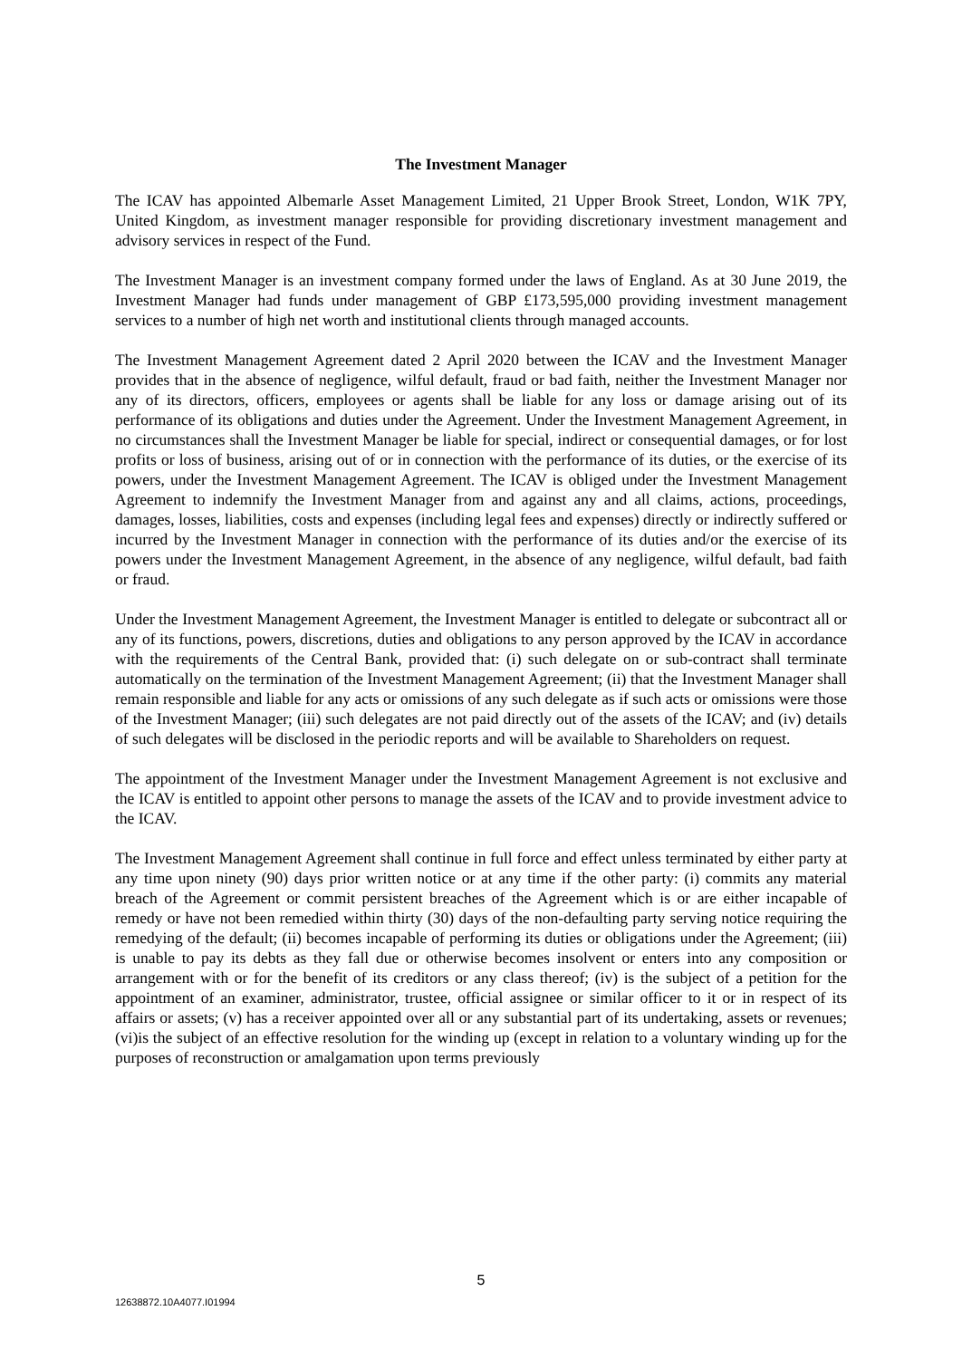The Investment Manager
The ICAV has appointed Albemarle Asset Management Limited, 21 Upper Brook Street, London, W1K 7PY, United Kingdom, as investment manager responsible for providing discretionary investment management and advisory services in respect of the Fund.
The Investment Manager is an investment company formed under the laws of England. As at 30 June 2019, the Investment Manager had funds under management of GBP £173,595,000 providing investment management services to a number of high net worth and institutional clients through managed accounts.
The Investment Management Agreement dated 2 April 2020 between the ICAV and the Investment Manager provides that in the absence of negligence, wilful default, fraud or bad faith, neither the Investment Manager nor any of its directors, officers, employees or agents shall be liable for any loss or damage arising out of its performance of its obligations and duties under the Agreement. Under the Investment Management Agreement, in no circumstances shall the Investment Manager be liable for special, indirect or consequential damages, or for lost profits or loss of business, arising out of or in connection with the performance of its duties, or the exercise of its powers, under the Investment Management Agreement. The ICAV is obliged under the Investment Management Agreement to indemnify the Investment Manager from and against any and all claims, actions, proceedings, damages, losses, liabilities, costs and expenses (including legal fees and expenses) directly or indirectly suffered or incurred by the Investment Manager in connection with the performance of its duties and/or the exercise of its powers under the Investment Management Agreement, in the absence of any negligence, wilful default, bad faith or fraud.
Under the Investment Management Agreement, the Investment Manager is entitled to delegate or subcontract all or any of its functions, powers, discretions, duties and obligations to any person approved by the ICAV in accordance with the requirements of the Central Bank, provided that: (i) such delegate on or sub-contract shall terminate automatically on the termination of the Investment Management Agreement; (ii) that the Investment Manager shall remain responsible and liable for any acts or omissions of any such delegate as if such acts or omissions were those of the Investment Manager; (iii) such delegates are not paid directly out of the assets of the ICAV; and (iv) details of such delegates will be disclosed in the periodic reports and will be available to Shareholders on request.
The appointment of the Investment Manager under the Investment Management Agreement is not exclusive and the ICAV is entitled to appoint other persons to manage the assets of the ICAV and to provide investment advice to the ICAV.
The Investment Management Agreement shall continue in full force and effect unless terminated by either party at any time upon ninety (90) days prior written notice or at any time if the other party: (i) commits any material breach of the Agreement or commit persistent breaches of the Agreement which is or are either incapable of remedy or have not been remedied within thirty (30) days of the non-defaulting party serving notice requiring the remedying of the default; (ii) becomes incapable of performing its duties or obligations under the Agreement; (iii) is unable to pay its debts as they fall due or otherwise becomes insolvent or enters into any composition or arrangement with or for the benefit of its creditors or any class thereof; (iv) is the subject of a petition for the appointment of an examiner, administrator, trustee, official assignee or similar officer to it or in respect of its affairs or assets; (v) has a receiver appointed over all or any substantial part of its undertaking, assets or revenues; (vi)is the subject of an effective resolution for the winding up (except in relation to a voluntary winding up for the purposes of reconstruction or amalgamation upon terms previously
5
12638872.10A4077.I01994